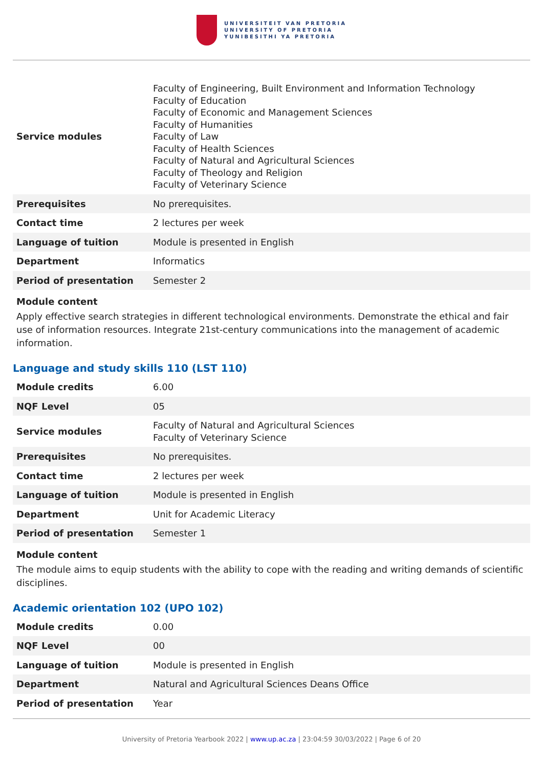UNIVERSITEIT VAN PRETORIA
UNIVERSITY OF PRETORIA
YUNIBESITHI YA PRETORIA
| Service modules | Faculty of Engineering, Built Environment and Information Technology Faculty of Education Faculty of Economic and Management Sciences Faculty of Humanities Faculty of Law Faculty of Health Sciences Faculty of Natural and Agricultural Sciences Faculty of Theology and Religion Faculty of Veterinary Science |
| Prerequisites | No prerequisites. |
| Contact time | 2 lectures per week |
| Language of tuition | Module is presented in English |
| Department | Informatics |
| Period of presentation | Semester 2 |
Module content
Apply effective search strategies in different technological environments. Demonstrate the ethical and fair use of information resources. Integrate 21st-century communications into the management of academic information.
Language and study skills 110 (LST 110)
| Module credits | 6.00 |
| NQF Level | 05 |
| Service modules | Faculty of Natural and Agricultural Sciences Faculty of Veterinary Science |
| Prerequisites | No prerequisites. |
| Contact time | 2 lectures per week |
| Language of tuition | Module is presented in English |
| Department | Unit for Academic Literacy |
| Period of presentation | Semester 1 |
Module content
The module aims to equip students with the ability to cope with the reading and writing demands of scientific disciplines.
Academic orientation 102 (UPO 102)
| Module credits | 0.00 |
| NQF Level | 00 |
| Language of tuition | Module is presented in English |
| Department | Natural and Agricultural Sciences Deans Office |
| Period of presentation | Year |
University of Pretoria Yearbook 2022 | www.up.ac.za | 23:04:59 30/03/2022 | Page 6 of 20